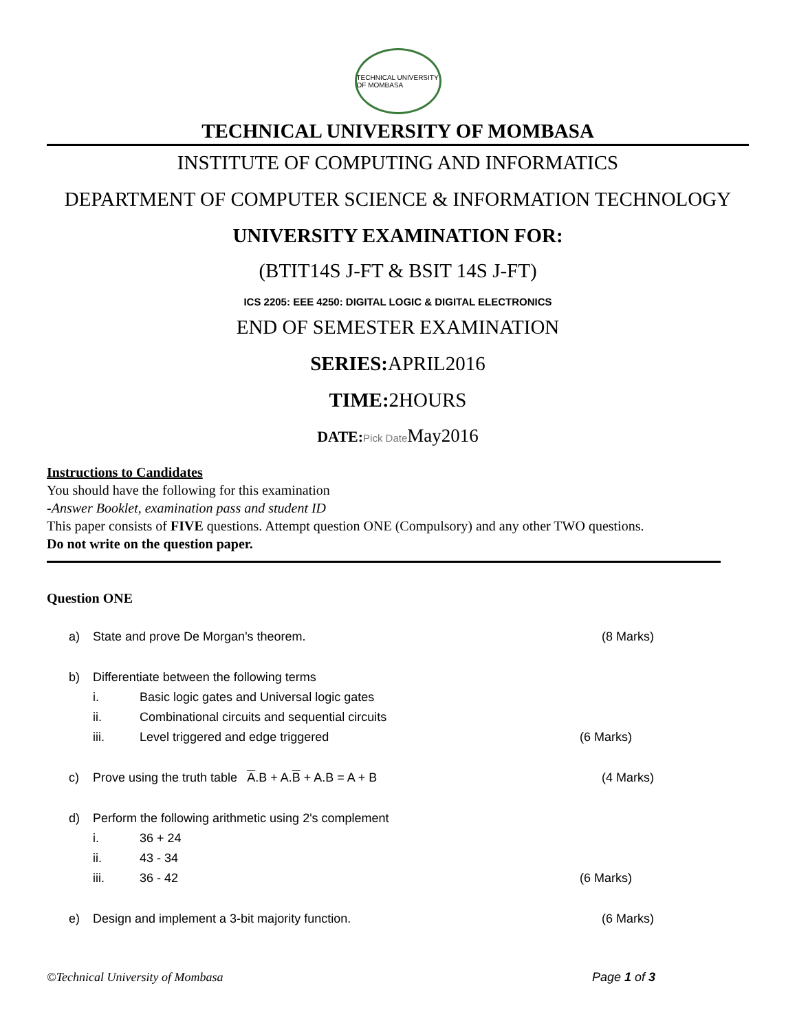TECHNICAL UNIVERSITY OF MOMBASA
TECHNICAL UNIVERSITY OF MOMBASA
INSTITUTE OF COMPUTING AND INFORMATICS
DEPARTMENT OF COMPUTER SCIENCE & INFORMATION TECHNOLOGY
UNIVERSITY EXAMINATION FOR:
(BTIT14S J-FT & BSIT 14S J-FT)
ICS 2205: EEE 4250: DIGITAL LOGIC & DIGITAL ELECTRONICS
END OF SEMESTER EXAMINATION
SERIES: APRIL2016
TIME: 2HOURS
DATE: Pick Date May2016
Instructions to Candidates
You should have the following for this examination
-Answer Booklet, examination pass and student ID
This paper consists of FIVE questions. Attempt question ONE (Compulsory) and any other TWO questions.
Do not write on the question paper.
Question ONE
a) State and prove De Morgan's theorem. (8 Marks)
b) Differentiate between the following terms
i. Basic logic gates and Universal logic gates
ii. Combinational circuits and sequential circuits
iii. Level triggered and edge triggered (6 Marks)
c) Prove using the truth table A.B + A.B + A.B = A + B (4 Marks)
d) Perform the following arithmetic using 2's complement
i. 36 + 24
ii. 43 - 34
iii. 36 - 42 (6 Marks)
e) Design and implement a 3-bit majority function. (6 Marks)
©Technical University of Mombasa Page 1 of 3